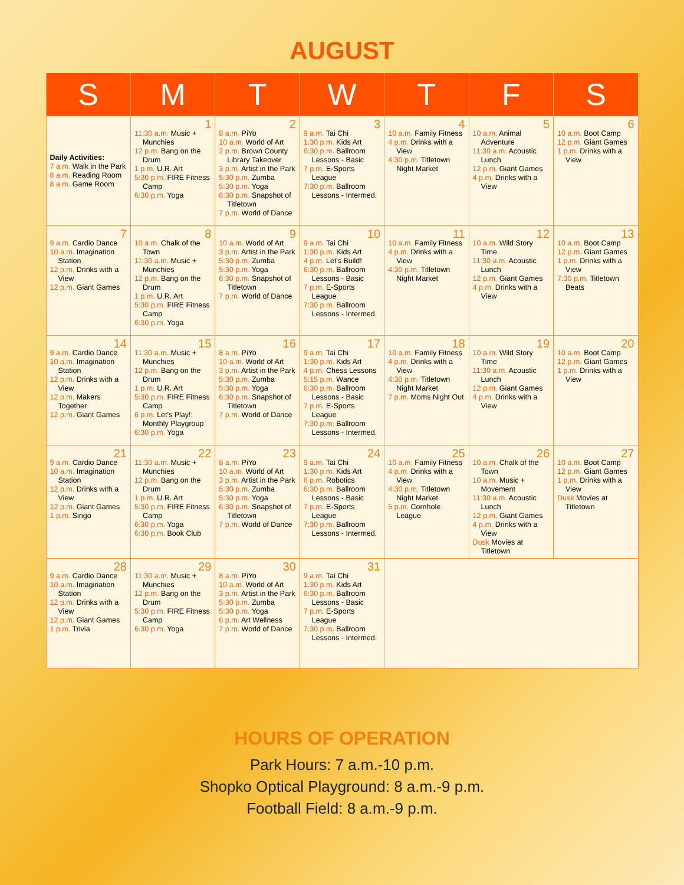AUGUST
| S | M | T | W | T | F | S |
| --- | --- | --- | --- | --- | --- | --- |
| Daily Activities: 7 a.m. Walk in the Park 8 a.m. Reading Room 8 a.m. Game Room | 1 11:30 a.m. Music + Munchies 12 p.m. Bang on the Drum 1 p.m. U.R. Art 5:30 p.m. FIRE Fitness Camp 6:30 p.m. Yoga | 2 8 a.m. PiYo 10 a.m. World of Art 2 p.m. Brown County Library Takeover 3 p.m. Artist in the Park 5:30 p.m. Zumba 5:30 p.m. Yoga 6:30 p.m. Snapshot of Titletown 7 p.m. World of Dance | 3 9 a.m. Tai Chi 1:30 p.m. Kids Art 6:30 p.m. Ballroom Lessons - Basic 7 p.m. E-Sports League 7:30 p.m. Ballroom Lessons - Intermed. | 4 10 a.m. Family Fitness 4 p.m. Drinks with a View 4:30 p.m. Titletown Night Market | 5 10 a.m. Animal Adventure 11:30 a.m. Acoustic Lunch 12 p.m. Giant Games 4 p.m. Drinks with a View | 6 10 a.m. Boot Camp 12 p.m. Giant Games 1 p.m. Drinks with a View |
| 7 9 a.m. Cardio Dance 10 a.m. Imagination Station 12 p.m. Drinks with a View 12 p.m. Giant Games | 8 10 a.m. Chalk of the Town 11:30 a.m. Music + Munchies 12 p.m. Bang on the Drum 1 p.m. U.R. Art 5:30 p.m. FIRE Fitness Camp 6:30 p.m. Yoga | 9 10 a.m. World of Art 3 p.m. Artist in the Park 5:30 p.m. Zumba 5:30 p.m. Yoga 6:30 p.m. Snapshot of Titletown 7 p.m. World of Dance | 10 9 a.m. Tai Chi 1:30 p.m. Kids Art 4 p.m. Let's Build! 6:30 p.m. Ballroom Lessons - Basic 7 p.m. E-Sports League 7:30 p.m. Ballroom Lessons - Intermed. | 11 10 a.m. Family Fitness 4 p.m. Drinks with a View 4:30 p.m. Titletown Night Market | 12 10 a.m. Wild Story Time 11:30 a.m. Acoustic Lunch 12 p.m. Giant Games 4 p.m. Drinks with a View | 13 10 a.m. Boot Camp 12 p.m. Giant Games 1 p.m. Drinks with a View 7:30 p.m. Titletown Beats |
| 14 9 a.m. Cardio Dance 10 a.m. Imagination Station 12 p.m. Drinks with a View 12 p.m. Makers Together 12 p.m. Giant Games | 15 11:30 a.m. Music + Munchies 12 p.m. Bang on the Drum 1 p.m. U.R. Art 5:30 p.m. FIRE Fitness Camp 6 p.m. Let's Play!: Monthly Playgroup 6:30 p.m. Yoga | 16 8 a.m. PiYo 10 a.m. World of Art 3 p.m. Artist in the Park 5:30 p.m. Zumba 5:30 p.m. Yoga 6:30 p.m. Snapshot of Titletown 7 p.m. World of Dance | 17 9 a.m. Tai Chi 1:30 p.m. Kids Art 4 p.m. Chess Lessons 5:15 p.m. Wance 6:30 p.m. Ballroom Lessons - Basic 7 p.m. E-Sports League 7:30 p.m. Ballroom Lessons - Intermed. | 18 10 a.m. Family Fitness 4 p.m. Drinks with a View 4:30 p.m. Titletown Night Market 7 p.m. Moms Night Out | 19 10 a.m. Wild Story Time 11:30 a.m. Acoustic Lunch 12 p.m. Giant Games 4 p.m. Drinks with a View | 20 10 a.m. Boot Camp 12 p.m. Giant Games 1 p.m. Drinks with a View |
| 21 9 a.m. Cardio Dance 10 a.m. Imagination Station 12 p.m. Drinks with a View 12 p.m. Giant Games 1 p.m. Singo | 22 11:30 a.m. Music + Munchies 12 p.m. Bang on the Drum 1 p.m. U.R. Art 5:30 p.m. FIRE Fitness Camp 6:30 p.m. Yoga 6:30 p.m. Book Club | 23 8 a.m. PiYo 10 a.m. World of Art 3 p.m. Artist in the Park 5:30 p.m. Zumba 5:30 p.m. Yoga 6:30 p.m. Snapshot of Titletown 7 p.m. World of Dance | 24 9 a.m. Tai Chi 1:30 p.m. Kids Art 6 p.m. Robotics 6:30 p.m. Ballroom Lessons - Basic 7 p.m. E-Sports League 7:30 p.m. Ballroom Lessons - Intermed. | 25 10 a.m. Family Fitness 4 p.m. Drinks with a View 4:30 p.m. Titletown Night Market 5 p.m. Cornhole League | 26 10 a.m. Chalk of the Town 10 a.m. Music + Movement 11:30 a.m. Acoustic Lunch 12 p.m. Giant Games 4 p.m. Drinks with a View Dusk Movies at Titletown | 27 10 a.m. Boot Camp 12 p.m. Giant Games 1 p.m. Drinks with a View Dusk Movies at Titletown |
| 28 9 a.m. Cardio Dance 10 a.m. Imagination Station 12 p.m. Drinks with a View 12 p.m. Giant Games 1 p.m. Trivia | 29 11:30 a.m. Music + Munchies 12 p.m. Bang on the Drum 5:30 p.m. FIRE Fitness Camp 6:30 p.m. Yoga | 30 8 a.m. PiYo 10 a.m. World of Art 3 p.m. Artist in the Park 5:30 p.m. Zumba 5:30 p.m. Yoga 6 p.m. Art Wellness 7 p.m. World of Dance | 31 9 a.m. Tai Chi 1:30 p.m. Kids Art 6:30 p.m. Ballroom Lessons - Basic 7 p.m. E-Sports League 7:30 p.m. Ballroom Lessons - Intermed. | | | |
HOURS OF OPERATION
Park Hours: 7 a.m.-10 p.m.
Shopko Optical Playground: 8 a.m.-9 p.m.
Football Field: 8 a.m.-9 p.m.